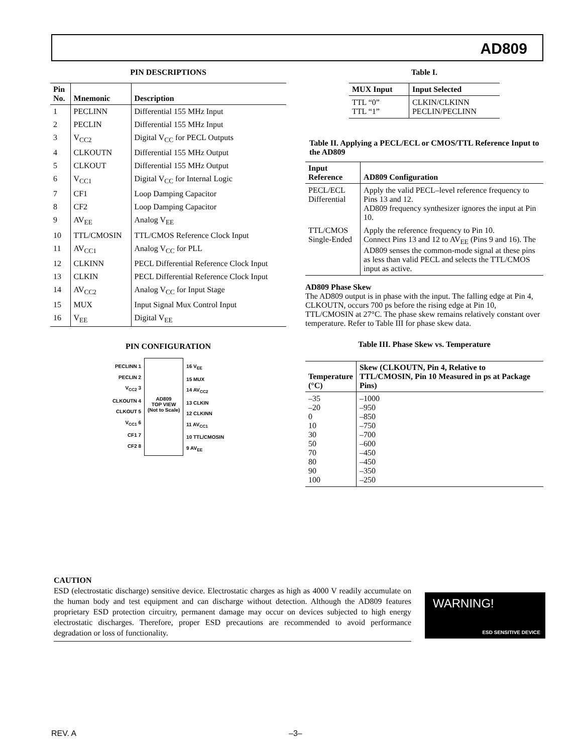AD809
PIN DESCRIPTIONS
| Pin No. | Mnemonic | Description |
| --- | --- | --- |
| 1 | PECLINN | Differential 155 MHz Input |
| 2 | PECLIN | Differential 155 MHz Input |
| 3 | V<sub>CC2</sub> | Digital V<sub>CC</sub> for PECL Outputs |
| 4 | CLKOUTN | Differential 155 MHz Output |
| 5 | CLKOUT | Differential 155 MHz Output |
| 6 | V<sub>CC1</sub> | Digital V<sub>CC</sub> for Internal Logic |
| 7 | CF1 | Loop Damping Capacitor |
| 8 | CF2 | Loop Damping Capacitor |
| 9 | AV<sub>EE</sub> | Analog V<sub>EE</sub> |
| 10 | TTL/CMOSIN | TTL/CMOS Reference Clock Input |
| 11 | AV<sub>CC1</sub> | Analog V<sub>CC</sub> for PLL |
| 12 | CLKINN | PECL Differential Reference Clock Input |
| 13 | CLKIN | PECL Differential Reference Clock Input |
| 14 | AV<sub>CC2</sub> | Analog V<sub>CC</sub> for Input Stage |
| 15 | MUX | Input Signal Mux Control Input |
| 16 | V<sub>EE</sub> | Digital V<sub>EE</sub> |
PIN CONFIGURATION
PECLINN 1
PECLIN 2
V<sub>CC2</sub> 3
CLKOUTN 4
CLKOUT 5
V<sub>CC1</sub> 6
CF1 7
CF2 8
AD809
TOP VIEW
(Not to Scale)
16 V<sub>EE</sub>
15 MUX
14 AV<sub>CC2</sub>
13 CLKIN
12 CLKINN
11 AV<sub>CC1</sub>
10 TTL/CMOSIN
9 AV<sub>EE</sub>
Table I.
| MUX Input | Input Selected |
| --- | --- |
| TTL “0” TTL “1” | CLKIN/CLKINN PECLIN/PECLINN |
Table II. Applying a PECL/ECL or CMOS/TTL Reference Input to the AD809
| Input Reference | AD809 Configuration |
| --- | --- |
| PECL/ECL Differential | Apply the valid PECL–level reference frequency to Pins 13 and 12. AD809 frequency synthesizer ignores the input at Pin 10. |
| TTL/CMOS Single-Ended | Apply the reference frequency to Pin 10. Connect Pins 13 and 12 to AV<sub>EE</sub> (Pins 9 and 16). The AD809 senses the common-mode signal at these pins as less than valid PECL and selects the TTL/CMOS input as active. |
AD809 Phase Skew
The AD809 output is in phase with the input. The falling edge at Pin 4, CLKOUTN, occurs 700 ps before the rising edge at Pin 10, TTL/CMOSIN at 27°C. The phase skew remains relatively constant over temperature. Refer to Table III for phase skew data.
Table III. Phase Skew vs. Temperature
| Temperature (°C) | Skew (CLKOUTN, Pin 4, Relative to TTL/CMOSIN, Pin 10 Measured in ps at Package Pins) |
| --- | --- |
| –35 –20 0 10 30 50 70 80 90 100 | –1000 –950 –850 –750 –700 –600 –450 –450 –350 –250 |
CAUTION
ESD (electrostatic discharge) sensitive device. Electrostatic charges as high as 4000 V readily accumulate on the human body and test equipment and can discharge without detection. Although the AD809 features proprietary ESD protection circuitry, permanent damage may occur on devices subjected to high energy electrostatic discharges. Therefore, proper ESD precautions are recommended to avoid performance degradation or loss of functionality.
WARNING!
ESD SENSITIVE DEVICE
REV. A –3–